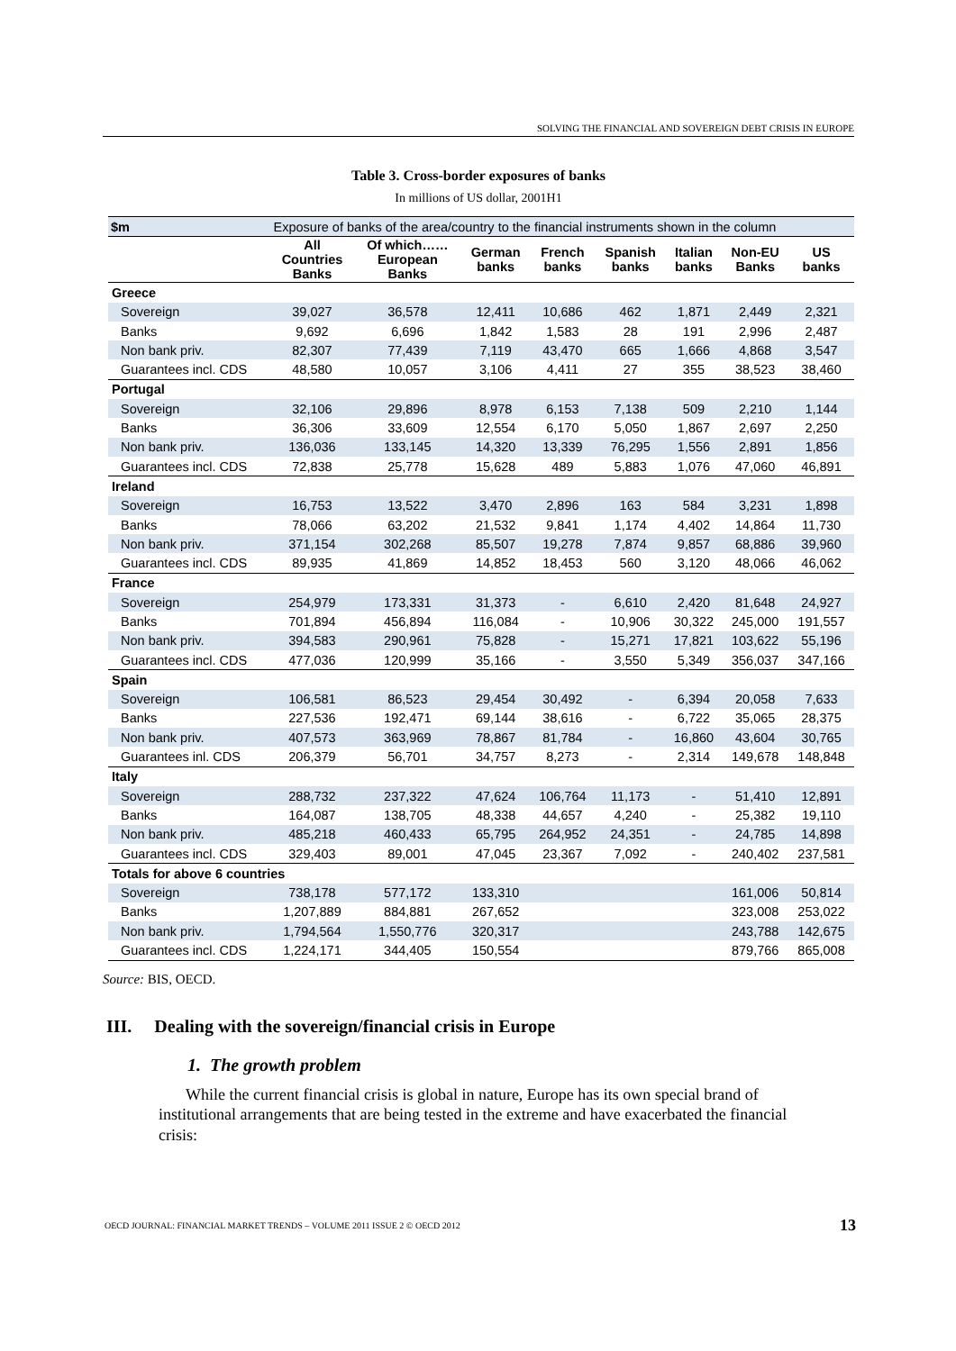SOLVING THE FINANCIAL AND SOVEREIGN DEBT CRISIS IN EUROPE
Table 3. Cross-border exposures of banks
In millions of US dollar, 2001H1
| $m | Exposure of banks of the area/country to the financial instruments shown in the column | | | | | | | |
| | All Countries Banks | Of which…… European Banks | German banks | French banks | Spanish banks | Italian banks | Non-EU Banks | US banks |
| Greece | | | | | | | | |
| Sovereign | 39,027 | 36,578 | 12,411 | 10,686 | 462 | 1,871 | 2,449 | 2,321 |
| Banks | 9,692 | 6,696 | 1,842 | 1,583 | 28 | 191 | 2,996 | 2,487 |
| Non bank priv. | 82,307 | 77,439 | 7,119 | 43,470 | 665 | 1,666 | 4,868 | 3,547 |
| Guarantees incl. CDS | 48,580 | 10,057 | 3,106 | 4,411 | 27 | 355 | 38,523 | 38,460 |
| Portugal | | | | | | | | |
| Sovereign | 32,106 | 29,896 | 8,978 | 6,153 | 7,138 | 509 | 2,210 | 1,144 |
| Banks | 36,306 | 33,609 | 12,554 | 6,170 | 5,050 | 1,867 | 2,697 | 2,250 |
| Non bank priv. | 136,036 | 133,145 | 14,320 | 13,339 | 76,295 | 1,556 | 2,891 | 1,856 |
| Guarantees incl. CDS | 72,838 | 25,778 | 15,628 | 489 | 5,883 | 1,076 | 47,060 | 46,891 |
| Ireland | | | | | | | | |
| Sovereign | 16,753 | 13,522 | 3,470 | 2,896 | 163 | 584 | 3,231 | 1,898 |
| Banks | 78,066 | 63,202 | 21,532 | 9,841 | 1,174 | 4,402 | 14,864 | 11,730 |
| Non bank priv. | 371,154 | 302,268 | 85,507 | 19,278 | 7,874 | 9,857 | 68,886 | 39,960 |
| Guarantees incl. CDS | 89,935 | 41,869 | 14,852 | 18,453 | 560 | 3,120 | 48,066 | 46,062 |
| France | | | | | | | | |
| Sovereign | 254,979 | 173,331 | 31,373 | - | 6,610 | 2,420 | 81,648 | 24,927 |
| Banks | 701,894 | 456,894 | 116,084 | - | 10,906 | 30,322 | 245,000 | 191,557 |
| Non bank priv. | 394,583 | 290,961 | 75,828 | - | 15,271 | 17,821 | 103,622 | 55,196 |
| Guarantees incl. CDS | 477,036 | 120,999 | 35,166 | - | 3,550 | 5,349 | 356,037 | 347,166 |
| Spain | | | | | | | | |
| Sovereign | 106,581 | 86,523 | 29,454 | 30,492 | - | 6,394 | 20,058 | 7,633 |
| Banks | 227,536 | 192,471 | 69,144 | 38,616 | - | 6,722 | 35,065 | 28,375 |
| Non bank priv. | 407,573 | 363,969 | 78,867 | 81,784 | - | 16,860 | 43,604 | 30,765 |
| Guarantees inl. CDS | 206,379 | 56,701 | 34,757 | 8,273 | - | 2,314 | 149,678 | 148,848 |
| Italy | | | | | | | | |
| Sovereign | 288,732 | 237,322 | 47,624 | 106,764 | 11,173 | - | 51,410 | 12,891 |
| Banks | 164,087 | 138,705 | 48,338 | 44,657 | 4,240 | - | 25,382 | 19,110 |
| Non bank priv. | 485,218 | 460,433 | 65,795 | 264,952 | 24,351 | - | 24,785 | 14,898 |
| Guarantees incl. CDS | 329,403 | 89,001 | 47,045 | 23,367 | 7,092 | - | 240,402 | 237,581 |
| Totals for above 6 countries | | | | | | | | |
| Sovereign | 738,178 | 577,172 | 133,310 | | | | 161,006 | 50,814 |
| Banks | 1,207,889 | 884,881 | 267,652 | | | | 323,008 | 253,022 |
| Non bank priv. | 1,794,564 | 1,550,776 | 320,317 | | | | 243,788 | 142,675 |
| Guarantees incl. CDS | 1,224,171 | 344,405 | 150,554 | | | | 879,766 | 865,008 |
Source: BIS, OECD.
III. Dealing with the sovereign/financial crisis in Europe
1. The growth problem
While the current financial crisis is global in nature, Europe has its own special brand of institutional arrangements that are being tested in the extreme and have exacerbated the financial crisis:
OECD JOURNAL: FINANCIAL MARKET TRENDS – VOLUME 2011 ISSUE 2 © OECD 2012 13